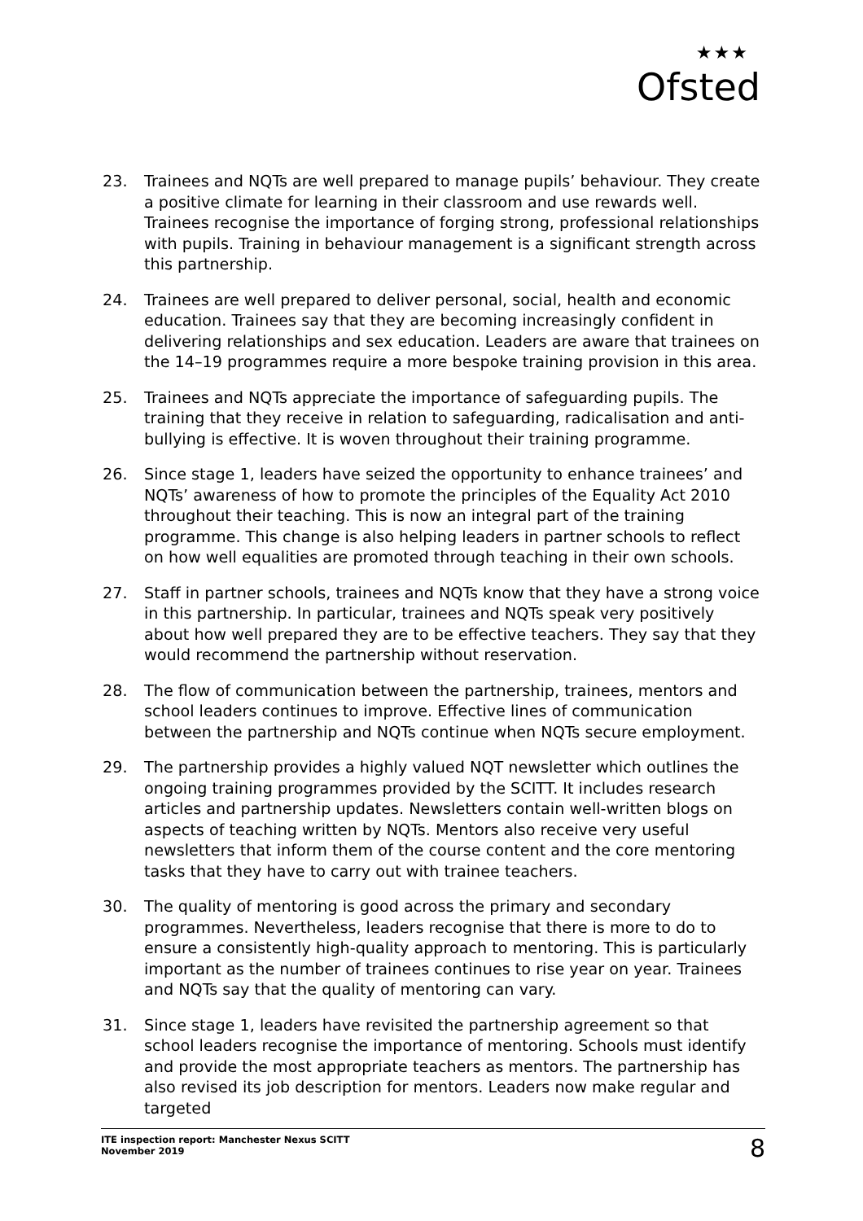★★★
Ofsted
23. Trainees and NQTs are well prepared to manage pupils’ behaviour. They create a positive climate for learning in their classroom and use rewards well. Trainees recognise the importance of forging strong, professional relationships with pupils. Training in behaviour management is a significant strength across this partnership.
24. Trainees are well prepared to deliver personal, social, health and economic education. Trainees say that they are becoming increasingly confident in delivering relationships and sex education. Leaders are aware that trainees on the 14–19 programmes require a more bespoke training provision in this area.
25. Trainees and NQTs appreciate the importance of safeguarding pupils. The training that they receive in relation to safeguarding, radicalisation and anti-bullying is effective. It is woven throughout their training programme.
26. Since stage 1, leaders have seized the opportunity to enhance trainees’ and NQTs’ awareness of how to promote the principles of the Equality Act 2010 throughout their teaching. This is now an integral part of the training programme. This change is also helping leaders in partner schools to reflect on how well equalities are promoted through teaching in their own schools.
27. Staff in partner schools, trainees and NQTs know that they have a strong voice in this partnership. In particular, trainees and NQTs speak very positively about how well prepared they are to be effective teachers. They say that they would recommend the partnership without reservation.
28. The flow of communication between the partnership, trainees, mentors and school leaders continues to improve. Effective lines of communication between the partnership and NQTs continue when NQTs secure employment.
29. The partnership provides a highly valued NQT newsletter which outlines the ongoing training programmes provided by the SCITT. It includes research articles and partnership updates. Newsletters contain well-written blogs on aspects of teaching written by NQTs. Mentors also receive very useful newsletters that inform them of the course content and the core mentoring tasks that they have to carry out with trainee teachers.
30. The quality of mentoring is good across the primary and secondary programmes. Nevertheless, leaders recognise that there is more to do to ensure a consistently high-quality approach to mentoring. This is particularly important as the number of trainees continues to rise year on year. Trainees and NQTs say that the quality of mentoring can vary.
31. Since stage 1, leaders have revisited the partnership agreement so that school leaders recognise the importance of mentoring. Schools must identify and provide the most appropriate teachers as mentors. The partnership has also revised its job description for mentors. Leaders now make regular and targeted
ITE inspection report: Manchester Nexus SCITT
November 2019 8